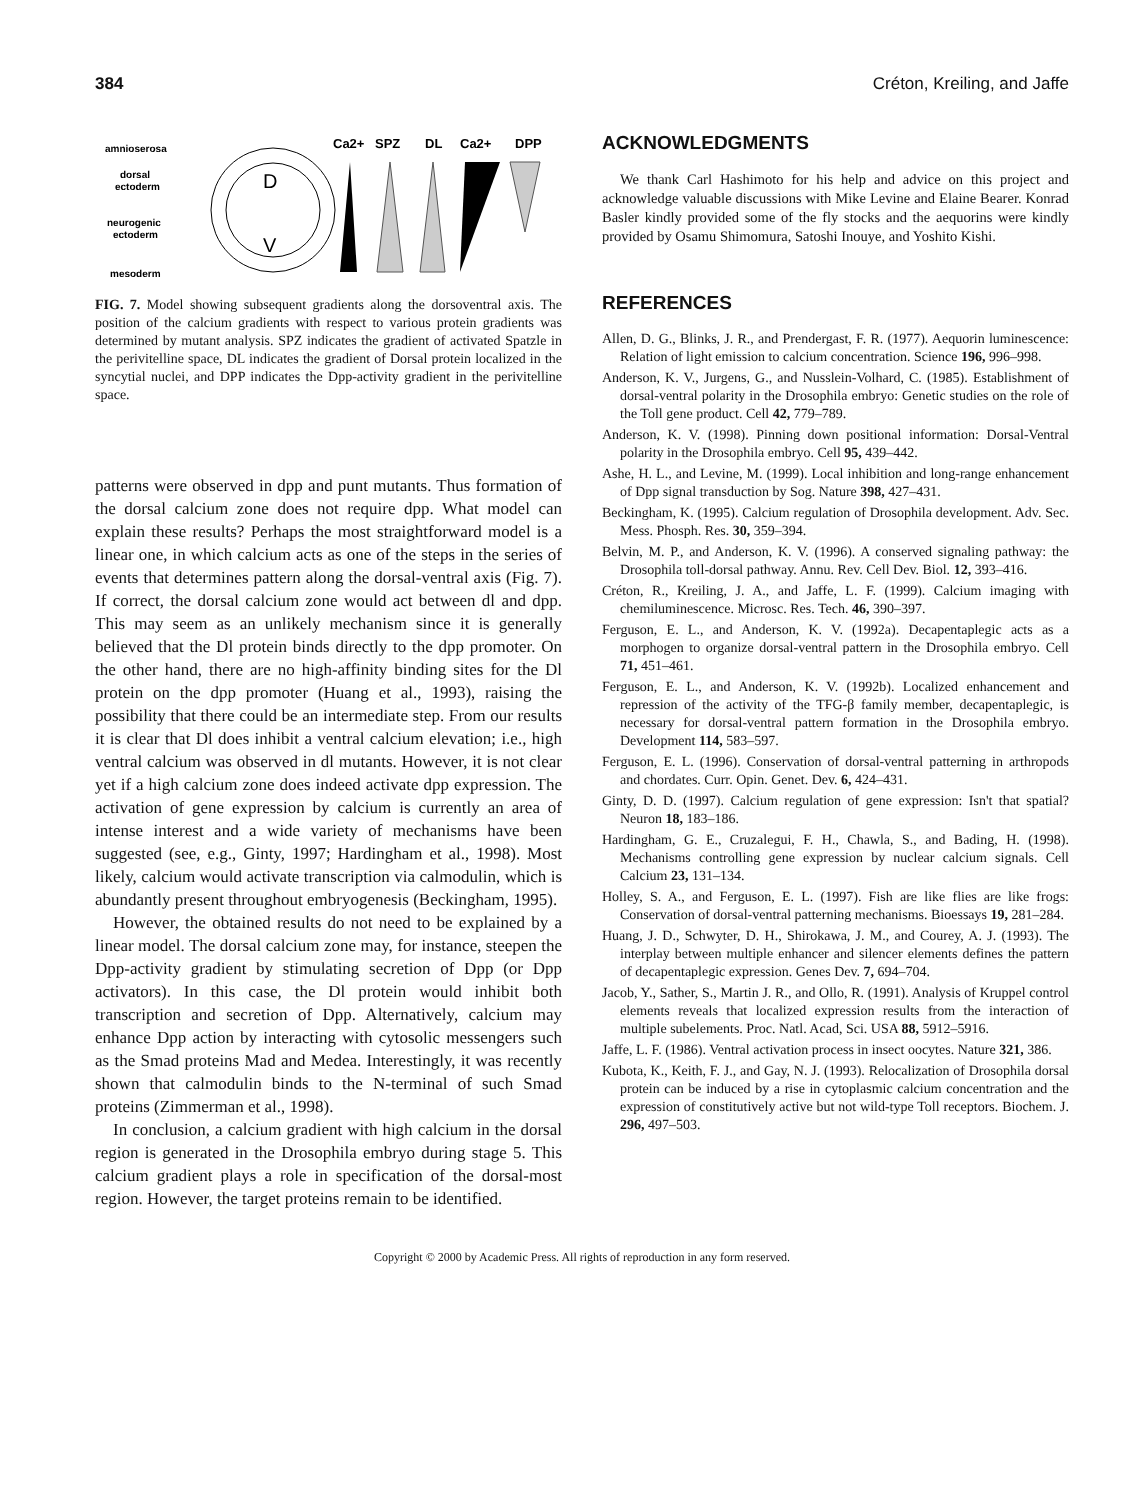384 Créton, Kreiling, and Jaffe
amnioserosa
dorsal
ectoderm
neurogenic
ectoderm
mesoderm
D
V
Ca2+
SPZ
DL
Ca2+
DPP
FIG. 7. Model showing subsequent gradients along the dorsoventral axis. The position of the calcium gradients with respect to various protein gradients was determined by mutant analysis. SPZ indicates the gradient of activated Spatzle in the perivitelline space, DL indicates the gradient of Dorsal protein localized in the syncytial nuclei, and DPP indicates the Dpp-activity gradient in the perivitelline space.
patterns were observed in dpp and punt mutants. Thus formation of the dorsal calcium zone does not require dpp. What model can explain these results? Perhaps the most straightforward model is a linear one, in which calcium acts as one of the steps in the series of events that determines pattern along the dorsal-ventral axis (Fig. 7). If correct, the dorsal calcium zone would act between dl and dpp. This may seem as an unlikely mechanism since it is generally believed that the Dl protein binds directly to the dpp promoter. On the other hand, there are no high-affinity binding sites for the Dl protein on the dpp promoter (Huang et al., 1993), raising the possibility that there could be an intermediate step. From our results it is clear that Dl does inhibit a ventral calcium elevation; i.e., high ventral calcium was observed in dl mutants. However, it is not clear yet if a high calcium zone does indeed activate dpp expression. The activation of gene expression by calcium is currently an area of intense interest and a wide variety of mechanisms have been suggested (see, e.g., Ginty, 1997; Hardingham et al., 1998). Most likely, calcium would activate transcription via calmodulin, which is abundantly present throughout embryogenesis (Beckingham, 1995).
However, the obtained results do not need to be explained by a linear model. The dorsal calcium zone may, for instance, steepen the Dpp-activity gradient by stimulating secretion of Dpp (or Dpp activators). In this case, the Dl protein would inhibit both transcription and secretion of Dpp. Alternatively, calcium may enhance Dpp action by interacting with cytosolic messengers such as the Smad proteins Mad and Medea. Interestingly, it was recently shown that calmodulin binds to the N-terminal of such Smad proteins (Zimmerman et al., 1998).
In conclusion, a calcium gradient with high calcium in the dorsal region is generated in the Drosophila embryo during stage 5. This calcium gradient plays a role in specification of the dorsal-most region. However, the target proteins remain to be identified.
ACKNOWLEDGMENTS
We thank Carl Hashimoto for his help and advice on this project and acknowledge valuable discussions with Mike Levine and Elaine Bearer. Konrad Basler kindly provided some of the fly stocks and the aequorins were kindly provided by Osamu Shimomura, Satoshi Inouye, and Yoshito Kishi.
REFERENCES
Allen, D. G., Blinks, J. R., and Prendergast, F. R. (1977). Aequorin luminescence: Relation of light emission to calcium concentration. Science 196, 996–998.
Anderson, K. V., Jurgens, G., and Nusslein-Volhard, C. (1985). Establishment of dorsal-ventral polarity in the Drosophila embryo: Genetic studies on the role of the Toll gene product. Cell 42, 779–789.
Anderson, K. V. (1998). Pinning down positional information: Dorsal-Ventral polarity in the Drosophila embryo. Cell 95, 439–442.
Ashe, H. L., and Levine, M. (1999). Local inhibition and long-range enhancement of Dpp signal transduction by Sog. Nature 398, 427–431.
Beckingham, K. (1995). Calcium regulation of Drosophila development. Adv. Sec. Mess. Phosph. Res. 30, 359–394.
Belvin, M. P., and Anderson, K. V. (1996). A conserved signaling pathway: the Drosophila toll-dorsal pathway. Annu. Rev. Cell Dev. Biol. 12, 393–416.
Créton, R., Kreiling, J. A., and Jaffe, L. F. (1999). Calcium imaging with chemiluminescence. Microsc. Res. Tech. 46, 390–397.
Ferguson, E. L., and Anderson, K. V. (1992a). Decapentaplegic acts as a morphogen to organize dorsal-ventral pattern in the Drosophila embryo. Cell 71, 451–461.
Ferguson, E. L., and Anderson, K. V. (1992b). Localized enhancement and repression of the activity of the TFG-β family member, decapentaplegic, is necessary for dorsal-ventral pattern formation in the Drosophila embryo. Development 114, 583–597.
Ferguson, E. L. (1996). Conservation of dorsal-ventral patterning in arthropods and chordates. Curr. Opin. Genet. Dev. 6, 424–431.
Ginty, D. D. (1997). Calcium regulation of gene expression: Isn't that spatial? Neuron 18, 183–186.
Hardingham, G. E., Cruzalegui, F. H., Chawla, S., and Bading, H. (1998). Mechanisms controlling gene expression by nuclear calcium signals. Cell Calcium 23, 131–134.
Holley, S. A., and Ferguson, E. L. (1997). Fish are like flies are like frogs: Conservation of dorsal-ventral patterning mechanisms. Bioessays 19, 281–284.
Huang, J. D., Schwyter, D. H., Shirokawa, J. M., and Courey, A. J. (1993). The interplay between multiple enhancer and silencer elements defines the pattern of decapentaplegic expression. Genes Dev. 7, 694–704.
Jacob, Y., Sather, S., Martin J. R., and Ollo, R. (1991). Analysis of Kruppel control elements reveals that localized expression results from the interaction of multiple subelements. Proc. Natl. Acad, Sci. USA 88, 5912–5916.
Jaffe, L. F. (1986). Ventral activation process in insect oocytes. Nature 321, 386.
Kubota, K., Keith, F. J., and Gay, N. J. (1993). Relocalization of Drosophila dorsal protein can be induced by a rise in cytoplasmic calcium concentration and the expression of constitutively active but not wild-type Toll receptors. Biochem. J. 296, 497–503.
Copyright © 2000 by Academic Press. All rights of reproduction in any form reserved.